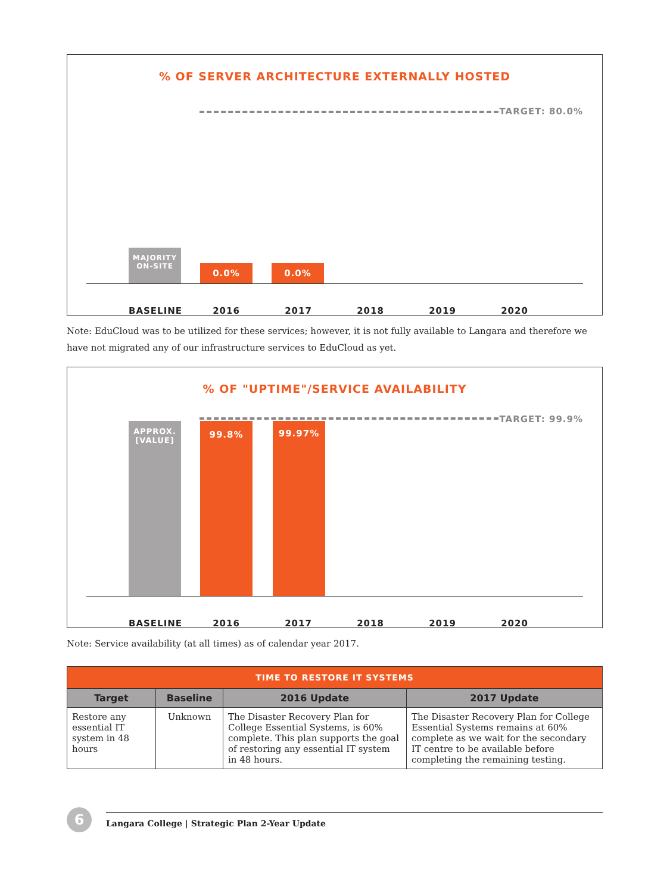% OF SERVER ARCHITECTURE EXTERNALLY HOSTED
TARGET: 80.0%
MAJORITY
ON-SITE
0.0% 0.0%
BASELINE 2016 2017 2018 2019 2020
Note: EduCloud was to be utilized for these services; however, it is not fully available to Langara and therefore we have not migrated any of our infrastructure services to EduCloud as yet.
% OF "UPTIME"/SERVICE AVAILABILITY
TARGET: 99.9%
APPROX.
[VALUE]
99.8% 99.97%
BASELINE 2016 2017 2018 2019 2020
Note: Service availability (at all times) as of calendar year 2017.
| TIME TO RESTORE IT SYSTEMS | | | |
| --- | --- | --- | --- |
| Target | Baseline | 2016 Update | 2017 Update |
| Restore any essential IT system in 48 hours | Unknown | The Disaster Recovery Plan for College Essential Systems, is 60% complete. This plan supports the goal of restoring any essential IT system in 48 hours. | The Disaster Recovery Plan for College Essential Systems remains at 60% complete as we wait for the secondary IT centre to be available before completing the remaining testing. |
6
Langara College | Strategic Plan 2-Year Update